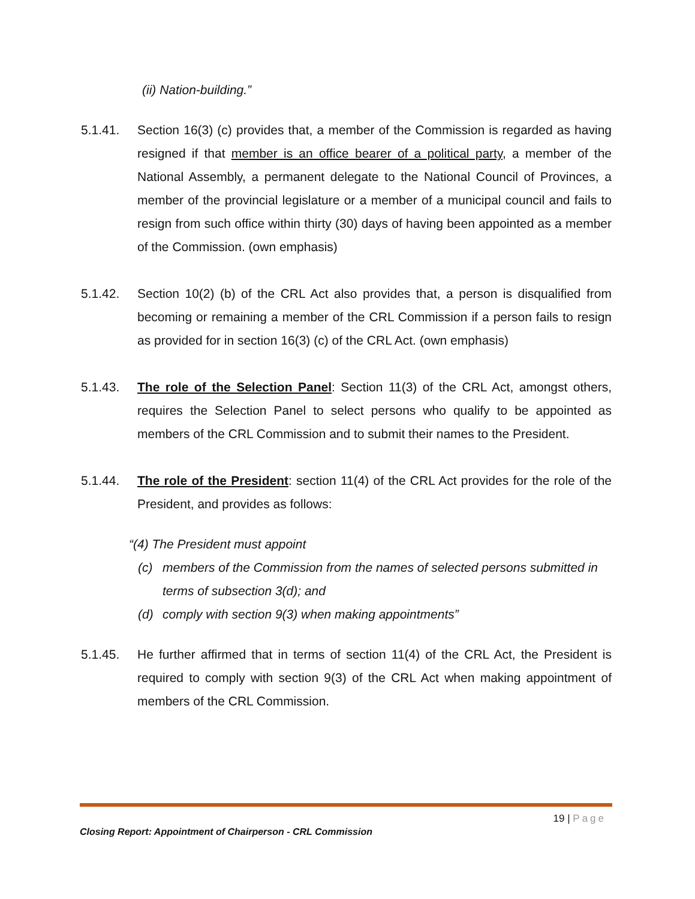(ii) Nation-building.”
5.1.41. Section 16(3) (c) provides that, a member of the Commission is regarded as having resigned if that member is an office bearer of a political party, a member of the National Assembly, a permanent delegate to the National Council of Provinces, a member of the provincial legislature or a member of a municipal council and fails to resign from such office within thirty (30) days of having been appointed as a member of the Commission. (own emphasis)
5.1.42. Section 10(2) (b) of the CRL Act also provides that, a person is disqualified from becoming or remaining a member of the CRL Commission if a person fails to resign as provided for in section 16(3) (c) of the CRL Act. (own emphasis)
5.1.43. The role of the Selection Panel: Section 11(3) of the CRL Act, amongst others, requires the Selection Panel to select persons who qualify to be appointed as members of the CRL Commission and to submit their names to the President.
5.1.44. The role of the President: section 11(4) of the CRL Act provides for the role of the President, and provides as follows:
“(4) The President must appoint
(c) members of the Commission from the names of selected persons submitted in terms of subsection 3(d); and
(d) comply with section 9(3) when making appointments”
5.1.45. He further affirmed that in terms of section 11(4) of the CRL Act, the President is required to comply with section 9(3) of the CRL Act when making appointment of members of the CRL Commission.
19 | Page
Closing Report: Appointment of Chairperson - CRL Commission